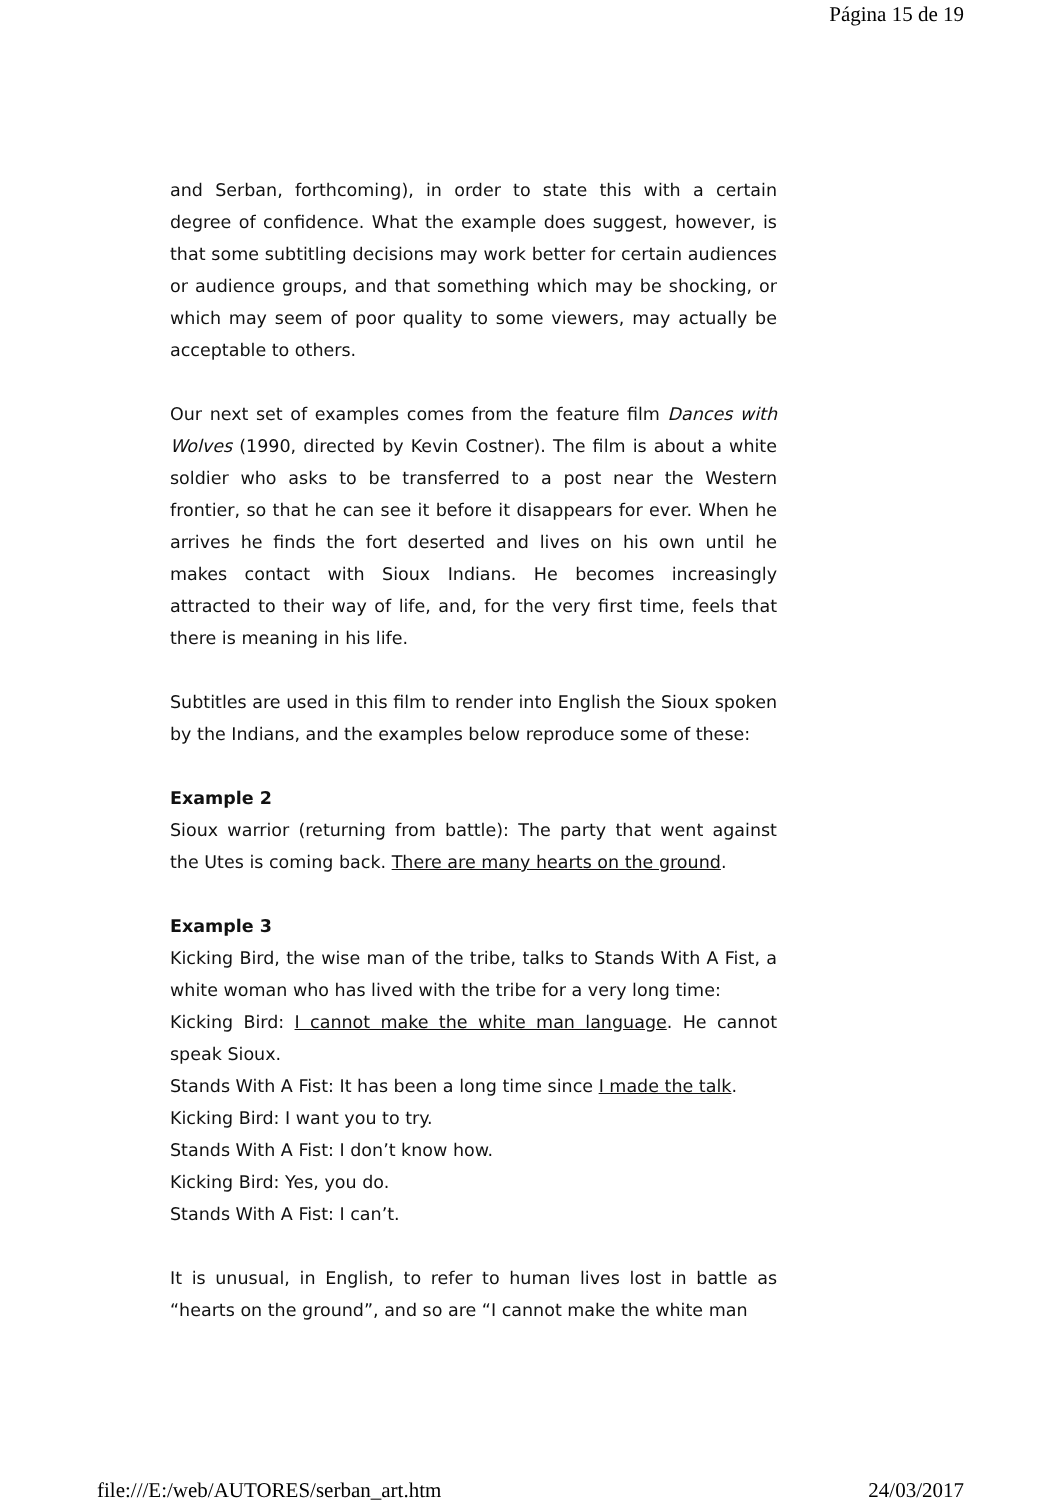Página 15 de 19
and Serban, forthcoming), in order to state this with a certain degree of confidence. What the example does suggest, however, is that some subtitling decisions may work better for certain audiences or audience groups, and that something which may be shocking, or which may seem of poor quality to some viewers, may actually be acceptable to others.
Our next set of examples comes from the feature film Dances with Wolves (1990, directed by Kevin Costner). The film is about a white soldier who asks to be transferred to a post near the Western frontier, so that he can see it before it disappears for ever. When he arrives he finds the fort deserted and lives on his own until he makes contact with Sioux Indians. He becomes increasingly attracted to their way of life, and, for the very first time, feels that there is meaning in his life.
Subtitles are used in this film to render into English the Sioux spoken by the Indians, and the examples below reproduce some of these:
Example 2
Sioux warrior (returning from battle): The party that went against the Utes is coming back. There are many hearts on the ground.
Example 3
Kicking Bird, the wise man of the tribe, talks to Stands With A Fist, a white woman who has lived with the tribe for a very long time:
Kicking Bird: I cannot make the white man language. He cannot speak Sioux.
Stands With A Fist: It has been a long time since I made the talk.
Kicking Bird: I want you to try.
Stands With A Fist: I don’t know how.
Kicking Bird: Yes, you do.
Stands With A Fist: I can’t.
It is unusual, in English, to refer to human lives lost in battle as “hearts on the ground”, and so are “I cannot make the white man
file:///E:/web/AUTORES/serban_art.htm 24/03/2017